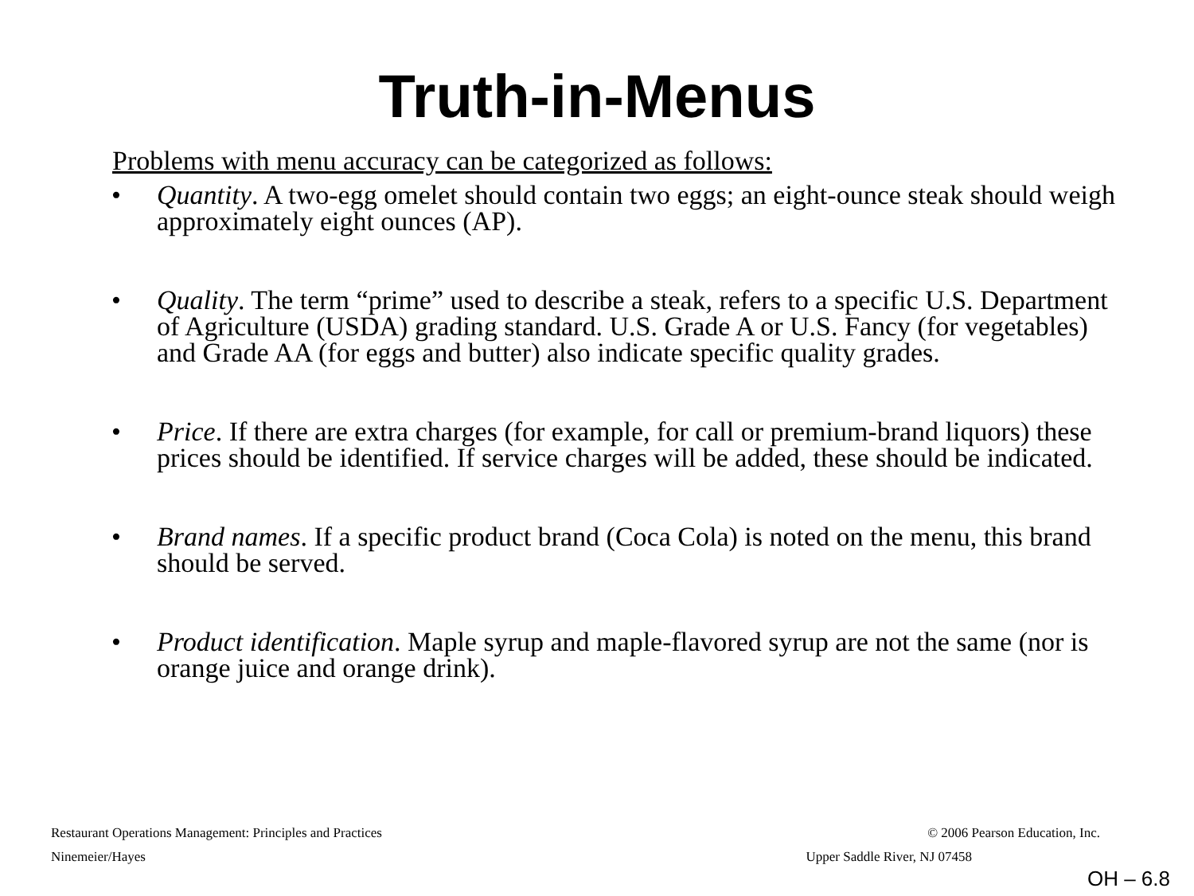Truth-in-Menus
Problems with menu accuracy can be categorized as follows:
• Quantity. A two-egg omelet should contain two eggs; an eight-ounce steak should weigh approximately eight ounces (AP).
• Quality. The term “prime” used to describe a steak, refers to a specific U.S. Department of Agriculture (USDA) grading standard. U.S. Grade A or U.S. Fancy (for vegetables) and Grade AA (for eggs and butter) also indicate specific quality grades.
• Price. If there are extra charges (for example, for call or premium-brand liquors) these prices should be identified. If service charges will be added, these should be indicated.
• Brand names. If a specific product brand (Coca Cola) is noted on the menu, this brand should be served.
• Product identification. Maple syrup and maple-flavored syrup are not the same (nor is orange juice and orange drink).
Restaurant Operations Management: Principles and Practices © 2006 Pearson Education, Inc.
Ninemeier/Hayes Upper Saddle River, NJ 07458
OH – 6.8